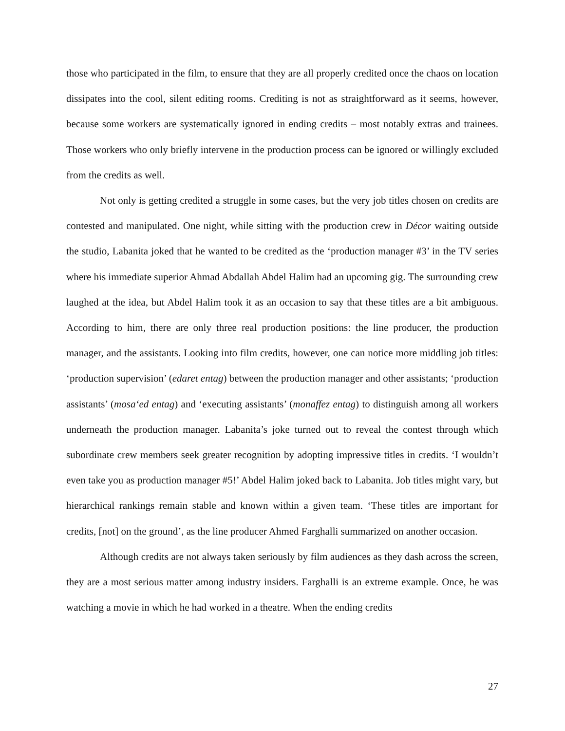those who participated in the film, to ensure that they are all properly credited once the chaos on location dissipates into the cool, silent editing rooms. Crediting is not as straightforward as it seems, however, because some workers are systematically ignored in ending credits – most notably extras and trainees. Those workers who only briefly intervene in the production process can be ignored or willingly excluded from the credits as well.
Not only is getting credited a struggle in some cases, but the very job titles chosen on credits are contested and manipulated. One night, while sitting with the production crew in Décor waiting outside the studio, Labanita joked that he wanted to be credited as the ‘production manager #3’ in the TV series where his immediate superior Ahmad Abdallah Abdel Halim had an upcoming gig. The surrounding crew laughed at the idea, but Abdel Halim took it as an occasion to say that these titles are a bit ambiguous. According to him, there are only three real production positions: the line producer, the production manager, and the assistants. Looking into film credits, however, one can notice more middling job titles: ‘production supervision’ (edaret entag) between the production manager and other assistants; ‘production assistants’ (mosa‘ed entag) and ‘executing assistants’ (monaffez entag) to distinguish among all workers underneath the production manager. Labanita’s joke turned out to reveal the contest through which subordinate crew members seek greater recognition by adopting impressive titles in credits. ‘I wouldn’t even take you as production manager #5!’ Abdel Halim joked back to Labanita. Job titles might vary, but hierarchical rankings remain stable and known within a given team. ‘These titles are important for credits, [not] on the ground’, as the line producer Ahmed Farghalli summarized on another occasion.
Although credits are not always taken seriously by film audiences as they dash across the screen, they are a most serious matter among industry insiders. Farghalli is an extreme example. Once, he was watching a movie in which he had worked in a theatre. When the ending credits
27